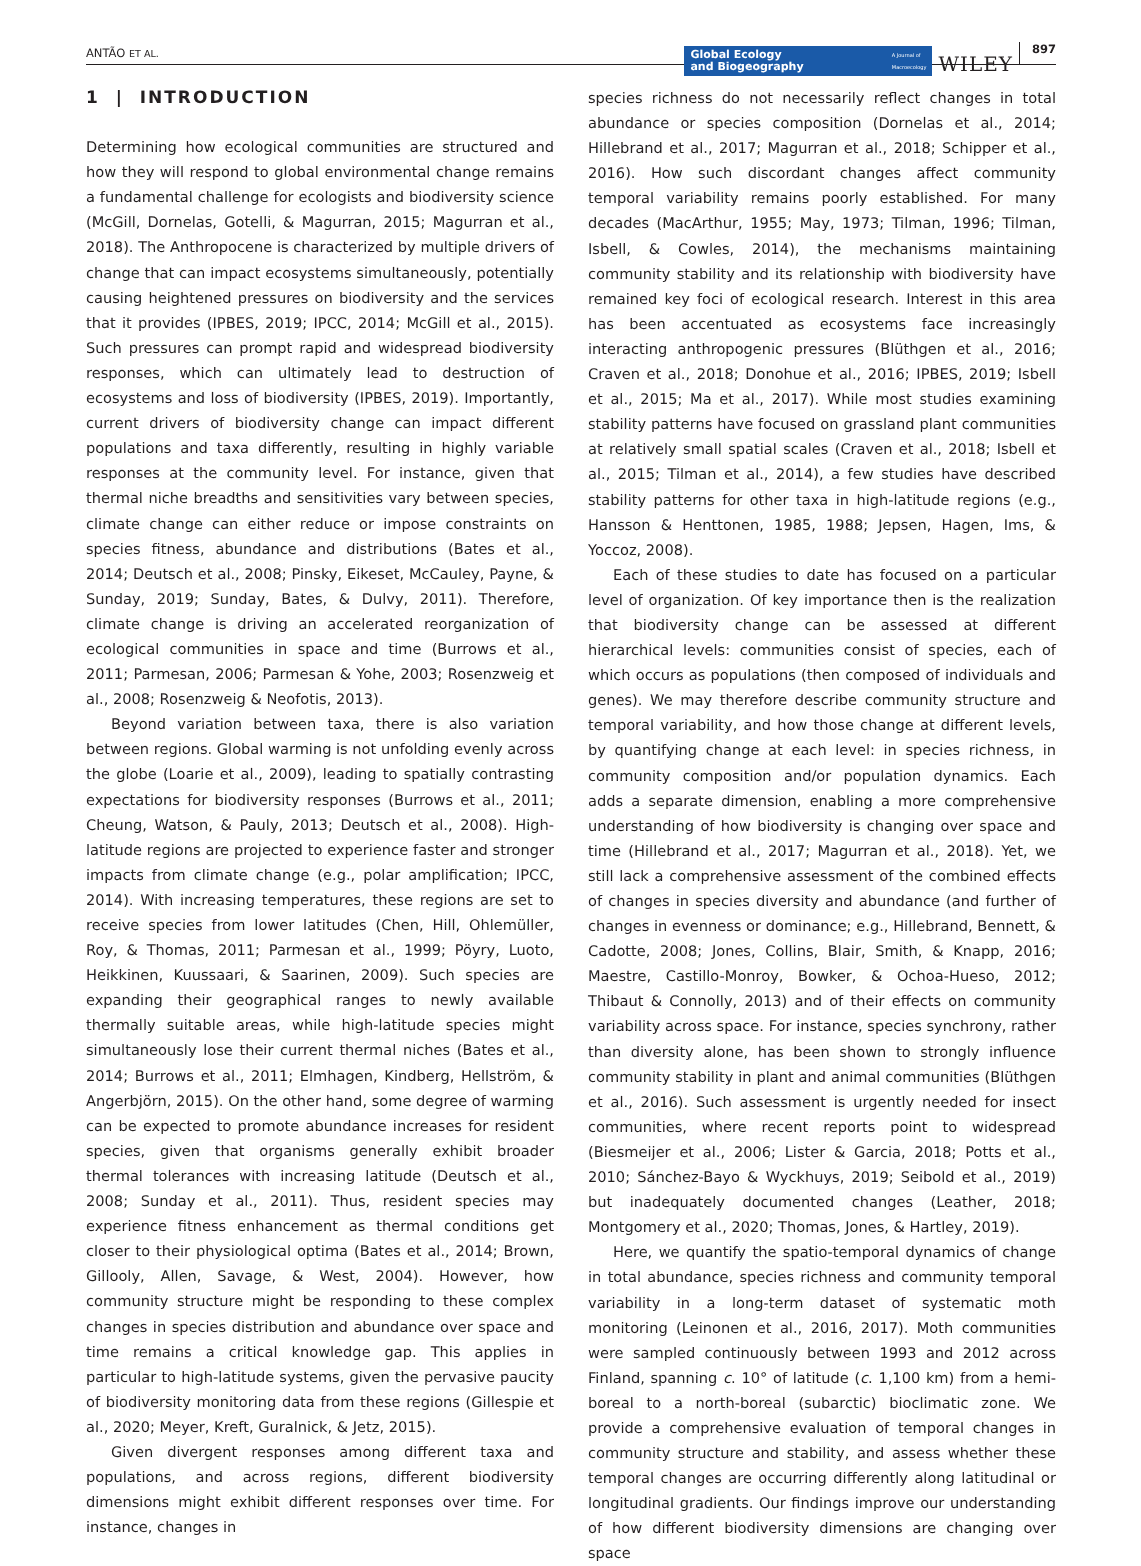ANTÃO ET AL.
Global Ecology
and Biogeography A Journal of
Macroecology
WILEY 897
1 | INTRODUCTION
Determining how ecological communities are structured and how they will respond to global environmental change remains a fundamental challenge for ecologists and biodiversity science (McGill, Dornelas, Gotelli, & Magurran, 2015; Magurran et al., 2018). The Anthropocene is characterized by multiple drivers of change that can impact ecosystems simultaneously, potentially causing heightened pressures on biodiversity and the services that it provides (IPBES, 2019; IPCC, 2014; McGill et al., 2015). Such pressures can prompt rapid and widespread biodiversity responses, which can ultimately lead to destruction of ecosystems and loss of biodiversity (IPBES, 2019). Importantly, current drivers of biodiversity change can impact different populations and taxa differently, resulting in highly variable responses at the community level. For instance, given that thermal niche breadths and sensitivities vary between species, climate change can either reduce or impose constraints on species fitness, abundance and distributions (Bates et al., 2014; Deutsch et al., 2008; Pinsky, Eikeset, McCauley, Payne, & Sunday, 2019; Sunday, Bates, & Dulvy, 2011). Therefore, climate change is driving an accelerated reorganization of ecological communities in space and time (Burrows et al., 2011; Parmesan, 2006; Parmesan & Yohe, 2003; Rosenzweig et al., 2008; Rosenzweig & Neofotis, 2013).
Beyond variation between taxa, there is also variation between regions. Global warming is not unfolding evenly across the globe (Loarie et al., 2009), leading to spatially contrasting expectations for biodiversity responses (Burrows et al., 2011; Cheung, Watson, & Pauly, 2013; Deutsch et al., 2008). High-latitude regions are projected to experience faster and stronger impacts from climate change (e.g., polar amplification; IPCC, 2014). With increasing temperatures, these regions are set to receive species from lower latitudes (Chen, Hill, Ohlemüller, Roy, & Thomas, 2011; Parmesan et al., 1999; Pöyry, Luoto, Heikkinen, Kuussaari, & Saarinen, 2009). Such species are expanding their geographical ranges to newly available thermally suitable areas, while high-latitude species might simultaneously lose their current thermal niches (Bates et al., 2014; Burrows et al., 2011; Elmhagen, Kindberg, Hellström, & Angerbjörn, 2015). On the other hand, some degree of warming can be expected to promote abundance increases for resident species, given that organisms generally exhibit broader thermal tolerances with increasing latitude (Deutsch et al., 2008; Sunday et al., 2011). Thus, resident species may experience fitness enhancement as thermal conditions get closer to their physiological optima (Bates et al., 2014; Brown, Gillooly, Allen, Savage, & West, 2004). However, how community structure might be responding to these complex changes in species distribution and abundance over space and time remains a critical knowledge gap. This applies in particular to high-latitude systems, given the pervasive paucity of biodiversity monitoring data from these regions (Gillespie et al., 2020; Meyer, Kreft, Guralnick, & Jetz, 2015).
Given divergent responses among different taxa and populations, and across regions, different biodiversity dimensions might exhibit different responses over time. For instance, changes in
species richness do not necessarily reflect changes in total abundance or species composition (Dornelas et al., 2014; Hillebrand et al., 2017; Magurran et al., 2018; Schipper et al., 2016). How such discordant changes affect community temporal variability remains poorly established. For many decades (MacArthur, 1955; May, 1973; Tilman, 1996; Tilman, Isbell, & Cowles, 2014), the mechanisms maintaining community stability and its relationship with biodiversity have remained key foci of ecological research. Interest in this area has been accentuated as ecosystems face increasingly interacting anthropogenic pressures (Blüthgen et al., 2016; Craven et al., 2018; Donohue et al., 2016; IPBES, 2019; Isbell et al., 2015; Ma et al., 2017). While most studies examining stability patterns have focused on grassland plant communities at relatively small spatial scales (Craven et al., 2018; Isbell et al., 2015; Tilman et al., 2014), a few studies have described stability patterns for other taxa in high-latitude regions (e.g., Hansson & Henttonen, 1985, 1988; Jepsen, Hagen, Ims, & Yoccoz, 2008).
Each of these studies to date has focused on a particular level of organization. Of key importance then is the realization that biodiversity change can be assessed at different hierarchical levels: communities consist of species, each of which occurs as populations (then composed of individuals and genes). We may therefore describe community structure and temporal variability, and how those change at different levels, by quantifying change at each level: in species richness, in community composition and/or population dynamics. Each adds a separate dimension, enabling a more comprehensive understanding of how biodiversity is changing over space and time (Hillebrand et al., 2017; Magurran et al., 2018). Yet, we still lack a comprehensive assessment of the combined effects of changes in species diversity and abundance (and further of changes in evenness or dominance; e.g., Hillebrand, Bennett, & Cadotte, 2008; Jones, Collins, Blair, Smith, & Knapp, 2016; Maestre, Castillo-Monroy, Bowker, & Ochoa-Hueso, 2012; Thibaut & Connolly, 2013) and of their effects on community variability across space. For instance, species synchrony, rather than diversity alone, has been shown to strongly influence community stability in plant and animal communities (Blüthgen et al., 2016). Such assessment is urgently needed for insect communities, where recent reports point to widespread (Biesmeijer et al., 2006; Lister & Garcia, 2018; Potts et al., 2010; Sánchez-Bayo & Wyckhuys, 2019; Seibold et al., 2019) but inadequately documented changes (Leather, 2018; Montgomery et al., 2020; Thomas, Jones, & Hartley, 2019).
Here, we quantify the spatio-temporal dynamics of change in total abundance, species richness and community temporal variability in a long-term dataset of systematic moth monitoring (Leinonen et al., 2016, 2017). Moth communities were sampled continuously between 1993 and 2012 across Finland, spanning c. 10° of latitude (c. 1,100 km) from a hemi-boreal to a north-boreal (subarctic) bioclimatic zone. We provide a comprehensive evaluation of temporal changes in community structure and stability, and assess whether these temporal changes are occurring differently along latitudinal or longitudinal gradients. Our findings improve our understanding of how different biodiversity dimensions are changing over space